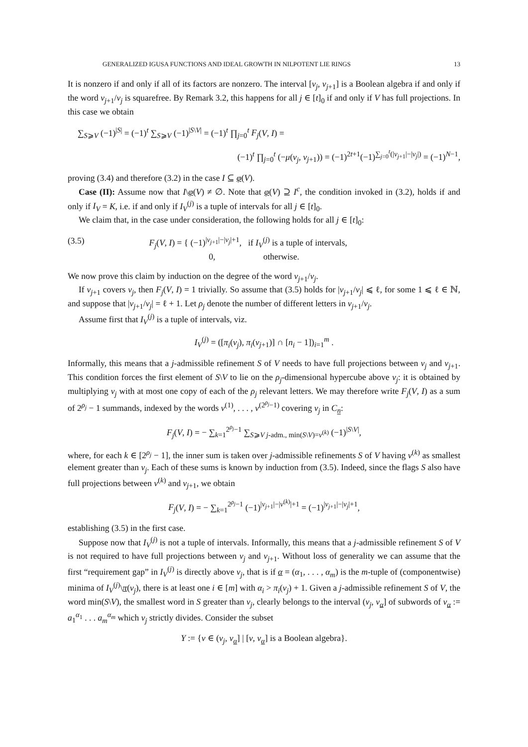GENERALIZED IGUSA FUNCTIONS AND IDEAL GROWTH IN NILPOTENT LIE RINGS 13
It is nonzero if and only if all of its factors are nonzero. The interval [v<sub>j</sub>, v<sub>j+1</sub>] is a Boolean algebra if and only if the word v<sub>j+1</sub>/v<sub>j</sub> is squarefree. By Remark 3.2, this happens for all j ∈ [t]<sub>0</sub> if and only if V has full projections. In this case we obtain
∑<sub>S⩾V</sub> (−1)<sup>|S|</sup> = (−1)<sup>t</sup> ∑<sub>S⩾V</sub> (−1)<sup>|S\V|</sup> = (−1)<sup>t</sup> ∏<sub>j=0</sub><sup>t</sup> F<sub>j</sub>(V, I) =
(−1)<sup>t</sup> ∏<sub>j=0</sub><sup>t</sup> (−μ(v<sub>j</sub>, v<sub>j+1</sub>)) = (−1)<sup>2t+1</sup>(−1)<sup>∑<sub>j=0</sub><sup>t</sup>(|v<sub>j+1</sub>|−|v<sub>j</sub>|)</sup> = (−1)<sup>N−1</sup>,
proving (3.4) and therefore (3.2) in the case I ⊆ φ(V).
Case (II): Assume now that I\φ(V) ≠ ∅. Note that φ(V) ⊇ I<sup>c</sup>, the condition invoked in (3.2), holds if and only if I<sub>V</sub> = K, i.e. if and only if I<sub>V</sub><sup>(j)</sup> is a tuple of intervals for all j ∈ [t]<sub>0</sub>.
We claim that, in the case under consideration, the following holds for all j ∈ [t]<sub>0</sub>:
(3.5) F<sub>j</sub>(V, I) = { (−1)<sup>|v<sub>j+1</sub>|−|v<sub>j</sub>|+1</sup>, if I<sub>V</sub><sup>(j)</sup> is a tuple of intervals,
0, otherwise.
We now prove this claim by induction on the degree of the word v<sub>j+1</sub>/v<sub>j</sub>.
If v<sub>j+1</sub> covers v<sub>j</sub>, then F<sub>j</sub>(V, I) = 1 trivially. So assume that (3.5) holds for |v<sub>j+1</sub>/v<sub>j</sub>| ⩽ ℓ, for some 1 ⩽ ℓ ∈ ℕ, and suppose that |v<sub>j+1</sub>/v<sub>j</sub>| = ℓ + 1. Let ρ<sub>j</sub> denote the number of different letters in v<sub>j+1</sub>/v<sub>j</sub>.
Assume first that I<sub>V</sub><sup>(j)</sup> is a tuple of intervals, viz.
I<sub>V</sub><sup>(j)</sup> = ([π<sub>i</sub>(v<sub>j</sub>), π<sub>i</sub>(v<sub>j+1</sub>)] ∩ [n<sub>i</sub> − 1])<sub>i=1</sub><sup>m</sup> .
Informally, this means that a j-admissible refinement S of V needs to have full projections between v<sub>j</sub> and v<sub>j+1</sub>. This condition forces the first element of S\V to lie on the ρ<sub>j</sub>-dimensional hypercube above v<sub>j</sub>: it is obtained by multiplying v<sub>j</sub> with at most one copy of each of the ρ<sub>j</sub> relevant letters. We may therefore write F<sub>j</sub>(V, I) as a sum of 2<sup>ρ<sub>j</sub></sup> − 1 summands, indexed by the words v<sup>(1)</sup>, . . . , v<sup>(2<sup>ρ<sub>j</sub></sup>−1)</sup> covering v<sub>j</sub> in C<sub>n</sub>:
F<sub>j</sub>(V, I) = − ∑<sub>k=1</sub><sup>2<sup>ρ<sub>j</sub></sup>−1</sup> ∑<sub>S⩾V j-adm., min(S\V)=v<sup>(k)</sup></sub> (−1)<sup>|S\V|</sup>,
where, for each k ∈ [2<sup>ρ<sub>j</sub></sup> − 1], the inner sum is taken over j-admissible refinements S of V having v<sup>(k)</sup> as smallest element greater than v<sub>j</sub>. Each of these sums is known by induction from (3.5). Indeed, since the flags S also have full projections between v<sup>(k)</sup> and v<sub>j+1</sub>, we obtain
F<sub>j</sub>(V, I) = − ∑<sub>k=1</sub><sup>2<sup>ρ<sub>j</sub></sup>−1</sup> (−1)<sup>|v<sub>j+1</sub>|−|v<sup>(k)</sup>|+1</sup> = (−1)<sup>|v<sub>j+1</sub>|−|v<sub>j</sub>|+1</sup>,
establishing (3.5) in the first case.
Suppose now that I<sub>V</sub><sup>(j)</sup> is not a tuple of intervals. Informally, this means that a j-admissible refinement S of V is not required to have full projections between v<sub>j</sub> and v<sub>j+1</sub>. Without loss of generality we can assume that the first “requirement gap” in I<sub>V</sub><sup>(j)</sup> is directly above v<sub>j</sub>, that is if α = (α<sub>1</sub>, . . . , α<sub>m</sub>) is the m-tuple of (componentwise) minima of I<sub>V</sub><sup>(j)</sup>\π(v<sub>j</sub>), there is at least one i ∈ [m] with α<sub>i</sub> > π<sub>i</sub>(v<sub>j</sub>) + 1. Given a j-admissible refinement S of V, the word min(S\V), the smallest word in S greater than v<sub>j</sub>, clearly belongs to the interval (v<sub>j</sub>, v<sub>α</sub>] of subwords of v<sub>α</sub> := a<sub>1</sub><sup>α<sub>1</sub></sup> . . . a<sub>m</sub><sup>α<sub>m</sub></sup> which v<sub>j</sub> strictly divides. Consider the subset
Y := {v ∈ (v<sub>j</sub>, v<sub>α</sub>] | [v, v<sub>α</sub>] is a Boolean algebra}.